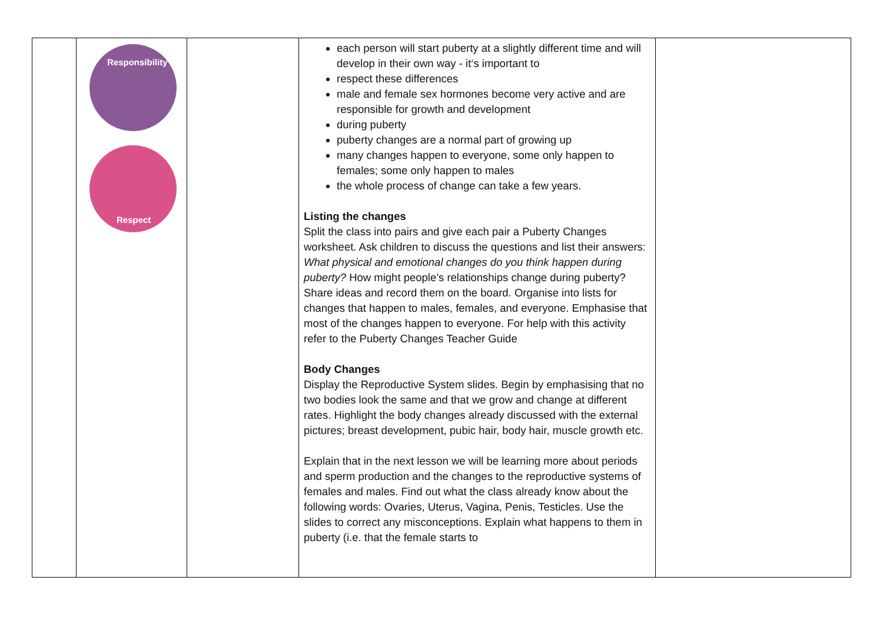| | Responsibility Respect | | each person will start puberty at a slightly different time and will develop in their own way - it‘s important to respect these differences male and female sex hormones become very active and are responsible for growth and development during puberty puberty changes are a normal part of growing up many changes happen to everyone, some only happen to females; some only happen to males the whole process of change can take a few years. Listing the changes Split the class into pairs and give each pair a Puberty Changes worksheet. Ask children to discuss the questions and list their answers: What physical and emotional changes do you think happen during puberty? How might people’s relationships change during puberty? Share ideas and record them on the board. Organise into lists for changes that happen to males, females, and everyone. Emphasise that most of the changes happen to everyone. For help with this activity refer to the Puberty Changes Teacher Guide Body Changes Display the Reproductive System slides. Begin by emphasising that no two bodies look the same and that we grow and change at different rates. Highlight the body changes already discussed with the external pictures; breast development, pubic hair, body hair, muscle growth etc. Explain that in the next lesson we will be learning more about periods and sperm production and the changes to the reproductive systems of females and males. Find out what the class already know about the following words: Ovaries, Uterus, Vagina, Penis, Testicles. Use the slides to correct any misconceptions. Explain what happens to them in puberty (i.e. that the female starts to | |